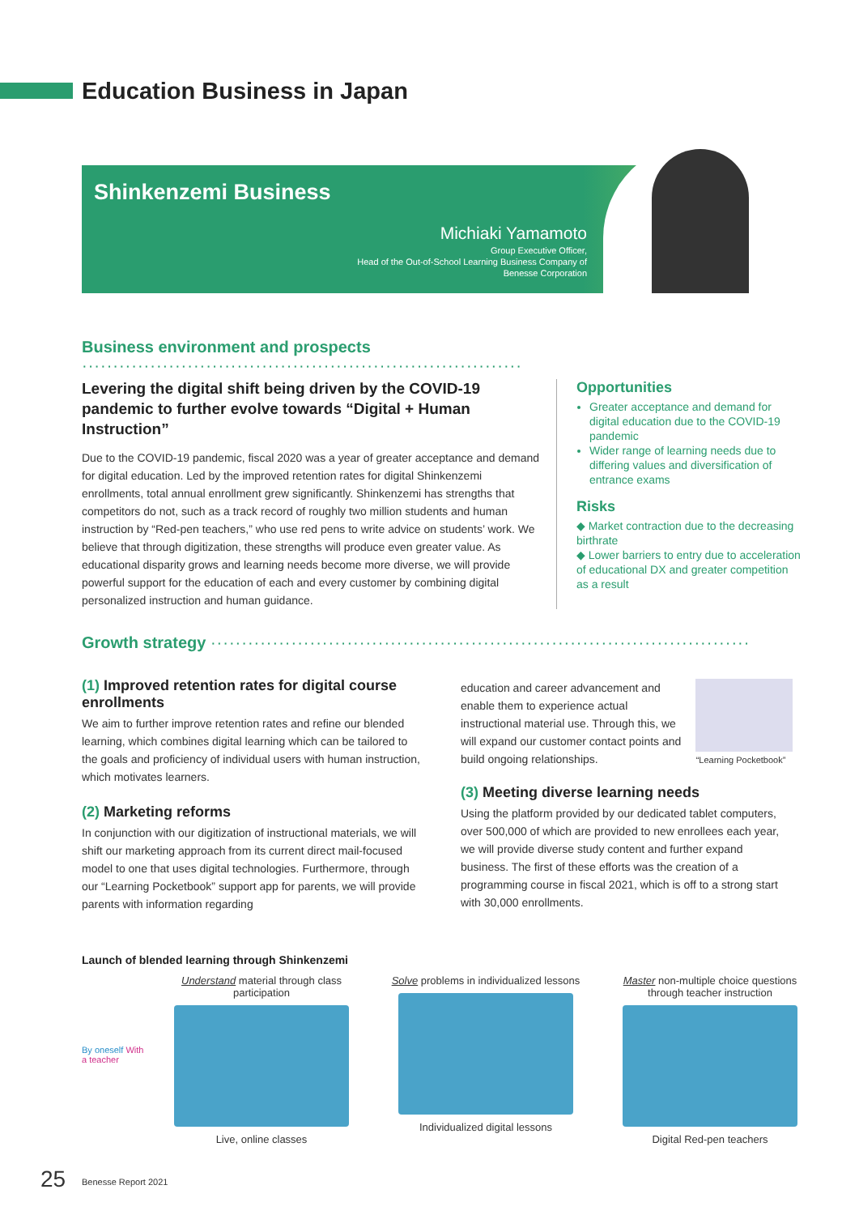Education Business in Japan
Shinkenzemi Business
Michiaki Yamamoto
Group Executive Officer,
Head of the Out-of-School Learning Business Company of
Benesse Corporation
Business environment and prospects ·······································································
Levering the digital shift being driven by the COVID-19 pandemic to further evolve towards “Digital + Human Instruction”
Due to the COVID-19 pandemic, fiscal 2020 was a year of greater acceptance and demand for digital education. Led by the improved retention rates for digital Shinkenzemi enrollments, total annual enrollment grew significantly. Shinkenzemi has strengths that competitors do not, such as a track record of roughly two million students and human instruction by “Red-pen teachers,” who use red pens to write advice on students’ work. We believe that through digitization, these strengths will produce even greater value. As educational disparity grows and learning needs become more diverse, we will provide powerful support for the education of each and every customer by combining digital personalized instruction and human guidance.
Opportunities
Greater acceptance and demand for digital education due to the COVID-19 pandemic
Wider range of learning needs due to differing values and diversification of entrance exams
Risks
◆ Market contraction due to the decreasing birthrate
◆ Lower barriers to entry due to acceleration of educational DX and greater competition as a result
Growth strategy ·······················································································
(1) Improved retention rates for digital course enrollments
We aim to further improve retention rates and refine our blended learning, which combines digital learning which can be tailored to the goals and proficiency of individual users with human instruction, which motivates learners.
(2) Marketing reforms
In conjunction with our digitization of instructional materials, we will shift our marketing approach from its current direct mail-focused model to one that uses digital technologies. Furthermore, through our “Learning Pocketbook” support app for parents, we will provide parents with information regarding
education and career advancement and enable them to experience actual instructional material use. Through this, we will expand our customer contact points and build ongoing relationships.
“Learning Pocketbook”
(3) Meeting diverse learning needs
Using the platform provided by our dedicated tablet computers, over 500,000 of which are provided to new enrollees each year, we will provide diverse study content and further expand business. The first of these efforts was the creation of a programming course in fiscal 2021, which is off to a strong start with 30,000 enrollments.
Launch of blended learning through Shinkenzemi
By oneself With a teacher
Understand material through class participation
Live, online classes
Solve problems in individualized lessons
Individualized digital lessons
Master non-multiple choice questions through teacher instruction
Digital Red-pen teachers
25 Benesse Report 2021